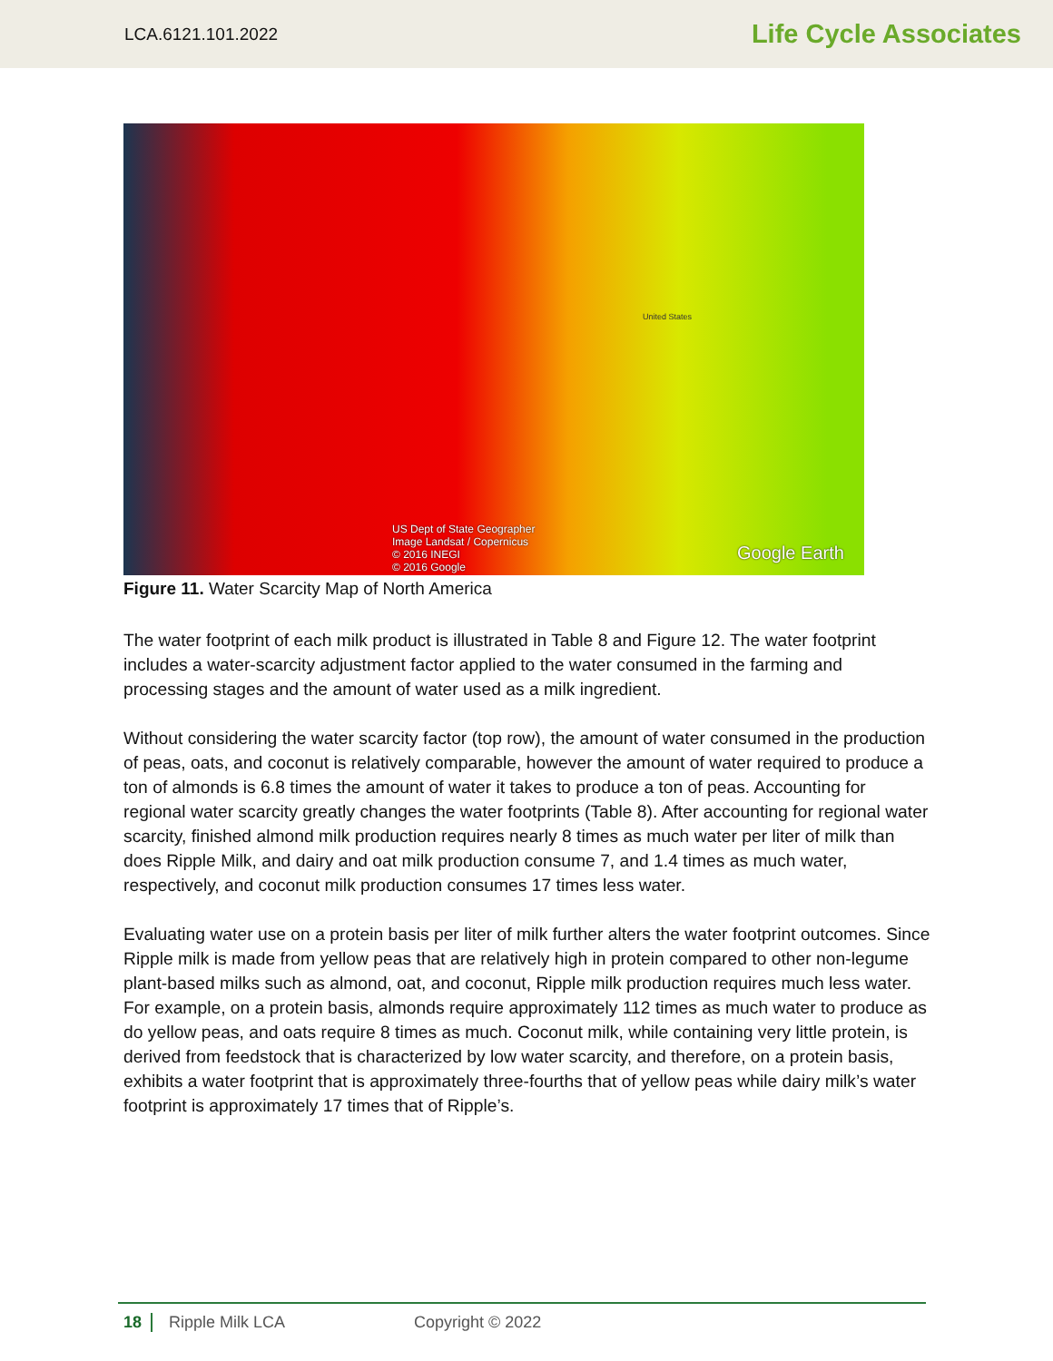LCA.6121.101.2022 Life Cycle Associates
US Dept of State Geographer
Image Landsat / Copernicus
© 2016 INEGI
© 2016 Google
Google Earth
United States
Figure 11. Water Scarcity Map of North America
The water footprint of each milk product is illustrated in Table 8 and Figure 12. The water footprint includes a water-scarcity adjustment factor applied to the water consumed in the farming and processing stages and the amount of water used as a milk ingredient.
Without considering the water scarcity factor (top row), the amount of water consumed in the production of peas, oats, and coconut is relatively comparable, however the amount of water required to produce a ton of almonds is 6.8 times the amount of water it takes to produce a ton of peas. Accounting for regional water scarcity greatly changes the water footprints (Table 8). After accounting for regional water scarcity, finished almond milk production requires nearly 8 times as much water per liter of milk than does Ripple Milk, and dairy and oat milk production consume 7, and 1.4 times as much water, respectively, and coconut milk production consumes 17 times less water.
Evaluating water use on a protein basis per liter of milk further alters the water footprint outcomes. Since Ripple milk is made from yellow peas that are relatively high in protein compared to other non-legume plant-based milks such as almond, oat, and coconut, Ripple milk production requires much less water. For example, on a protein basis, almonds require approximately 112 times as much water to produce as do yellow peas, and oats require 8 times as much. Coconut milk, while containing very little protein, is derived from feedstock that is characterized by low water scarcity, and therefore, on a protein basis, exhibits a water footprint that is approximately three-fourths that of yellow peas while dairy milk’s water footprint is approximately 17 times that of Ripple’s.
18 Ripple Milk LCA Copyright © 2022